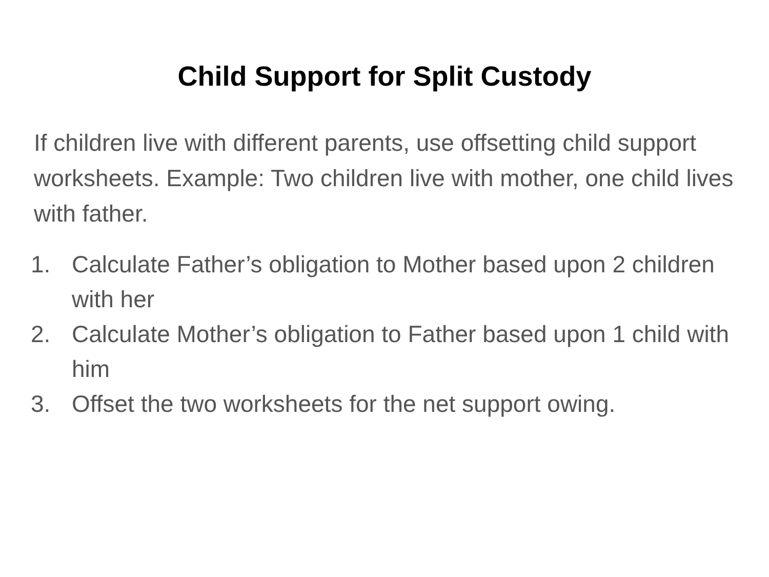Child Support for Split Custody
If children live with different parents, use offsetting child support worksheets. Example: Two children live with mother, one child lives with father.
1. Calculate Father’s obligation to Mother based upon 2 children with her
2. Calculate Mother’s obligation to Father based upon 1 child with him
3. Offset the two worksheets for the net support owing.